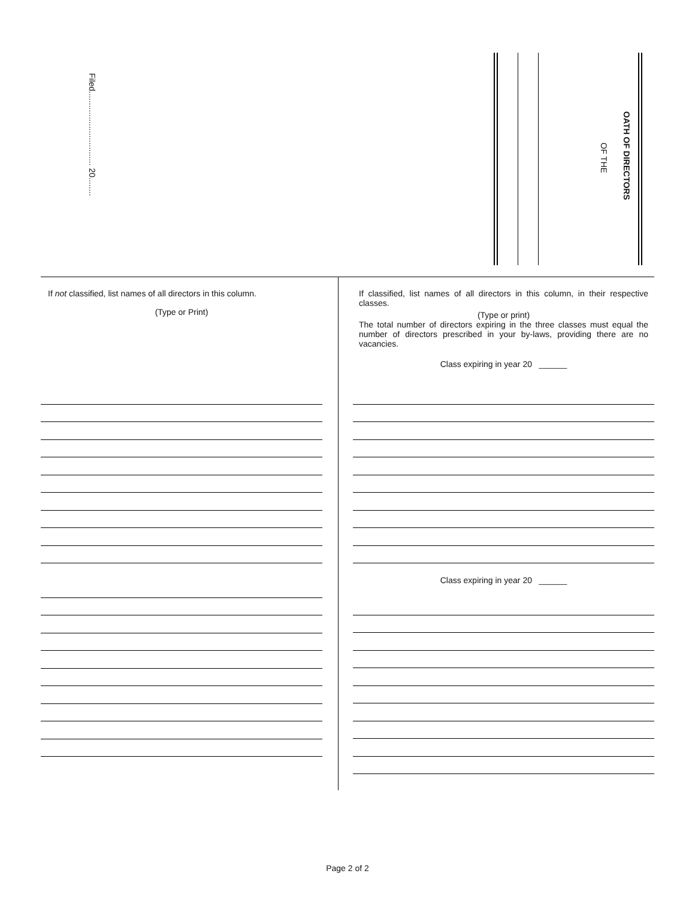Filed................................ 20........
OATH OF DIRECTORS
OF THE
If not classified, list names of all directors in this column.
(Type or Print)
If classified, list names of all directors in this column, in their respective classes.
(Type or print)
The total number of directors expiring in the three classes must equal the number of directors prescribed in your by-laws, providing there are no vacancies.
Class expiring in year 20 ______
Class expiring in year 20 ______
Page 2 of 2